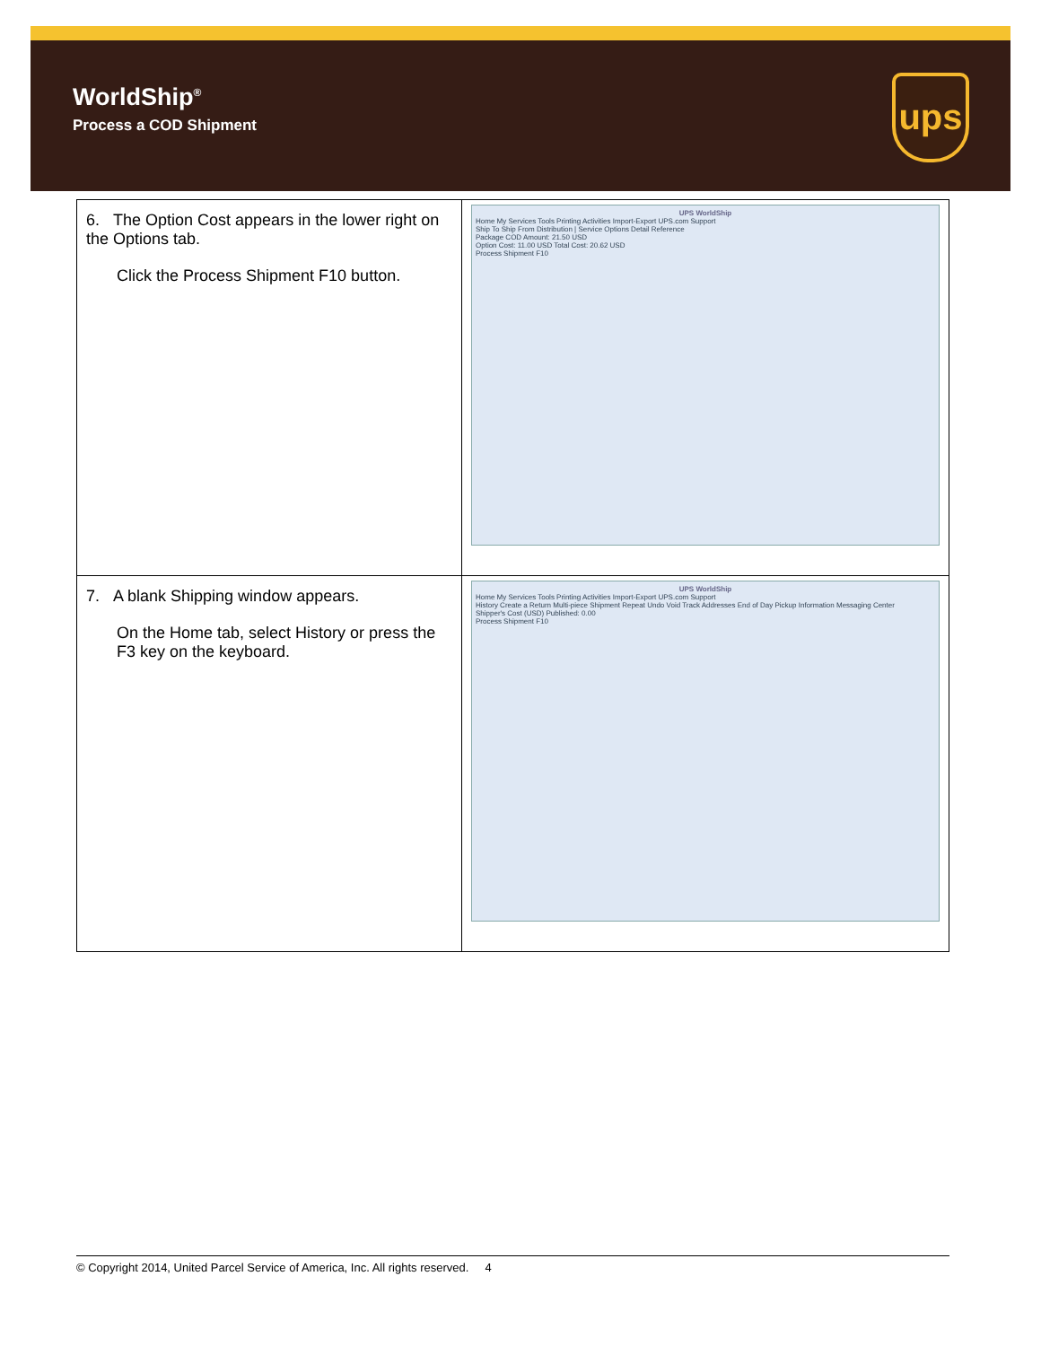WorldShip<sup>®</sup>
Process a COD Shipment
ups
| 6. The Option Cost appears in the lower right on the Options tab. Click the Process Shipment F10 button. | UPS WorldShip Home My Services Tools Printing Activities Import-Export UPS.com Support Ship To Ship From Distribution / Service Options Detail Reference Package COD Amount: 21.50 USD Option Cost: 11.00 USD Total Cost: 20.62 USD Process Shipment F10 |
| 7. A blank Shipping window appears. On the Home tab, select History or press the F3 key on the keyboard. | UPS WorldShip Home My Services Tools Printing Activities Import-Export UPS.com Support History Create a Return Multi-piece Shipment Repeat Undo Void Track Addresses End of Day Pickup Information Messaging Center Shipper's Cost (USD) Published: 0.00 Process Shipment F10 |
© Copyright 2014, United Parcel Service of America, Inc. All rights reserved. 4